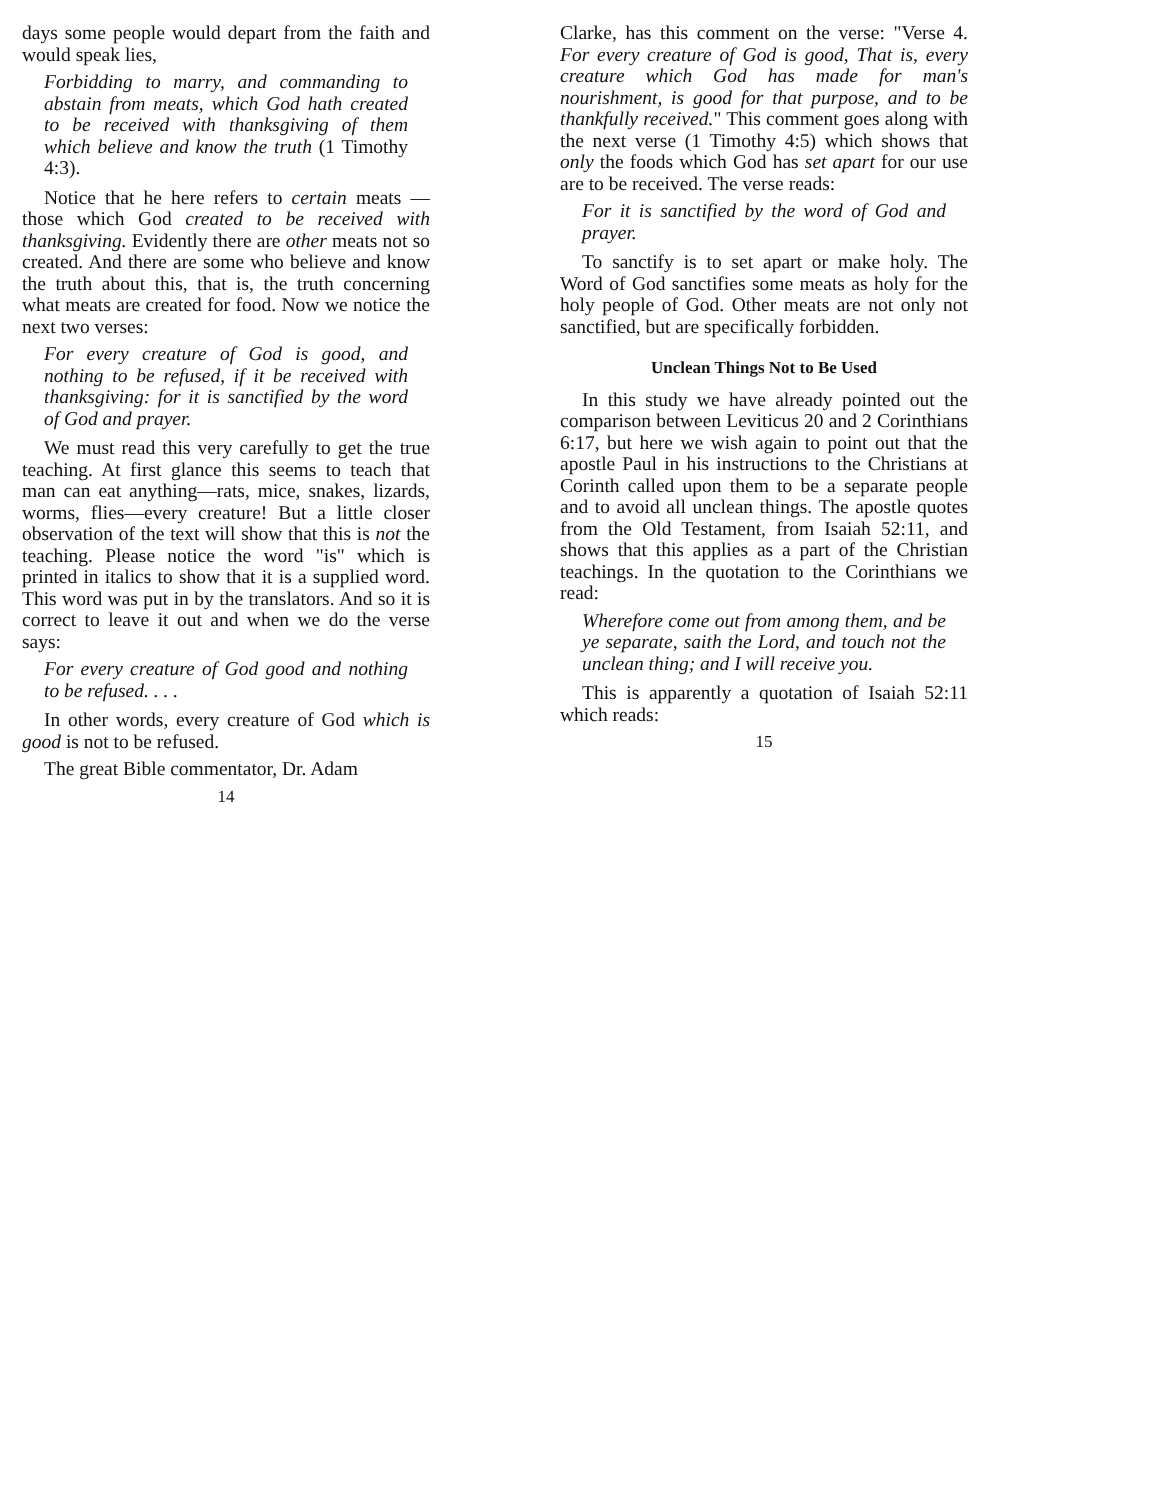days some people would depart from the faith and would speak lies,
Forbidding to marry, and commanding to abstain from meats, which God hath created to be received with thanksgiving of them which believe and know the truth (1 Timothy 4:3).
Notice that he here refers to certain meats —those which God created to be received with thanksgiving. Evidently there are other meats not so created. And there are some who believe and know the truth about this, that is, the truth concerning what meats are created for food. Now we notice the next two verses:
For every creature of God is good, and nothing to be refused, if it be received with thanksgiving: for it is sanctified by the word of God and prayer.
We must read this very carefully to get the true teaching. At first glance this seems to teach that man can eat anything—rats, mice, snakes, lizards, worms, flies—every creature! But a little closer observation of the text will show that this is not the teaching. Please notice the word "is" which is printed in italics to show that it is a supplied word. This word was put in by the translators. And so it is correct to leave it out and when we do the verse says:
For every creature of God good and nothing to be refused. . . .
In other words, every creature of God which is good is not to be refused.
The great Bible commentator, Dr. Adam
14
Clarke, has this comment on the verse: "Verse 4. For every creature of God is good, That is, every creature which God has made for man's nourishment, is good for that purpose, and to be thankfully received." This comment goes along with the next verse (1 Timothy 4:5) which shows that only the foods which God has set apart for our use are to be received. The verse reads:
For it is sanctified by the word of God and prayer.
To sanctify is to set apart or make holy. The Word of God sanctifies some meats as holy for the holy people of God. Other meats are not only not sanctified, but are specifically forbidden.
Unclean Things Not to Be Used
In this study we have already pointed out the comparison between Leviticus 20 and 2 Corinthians 6:17, but here we wish again to point out that the apostle Paul in his instructions to the Christians at Corinth called upon them to be a separate people and to avoid all unclean things. The apostle quotes from the Old Testament, from Isaiah 52:11, and shows that this applies as a part of the Christian teachings. In the quotation to the Corinthians we read:
Wherefore come out from among them, and be ye separate, saith the Lord, and touch not the unclean thing; and I will receive you.
This is apparently a quotation of Isaiah 52:11 which reads:
15